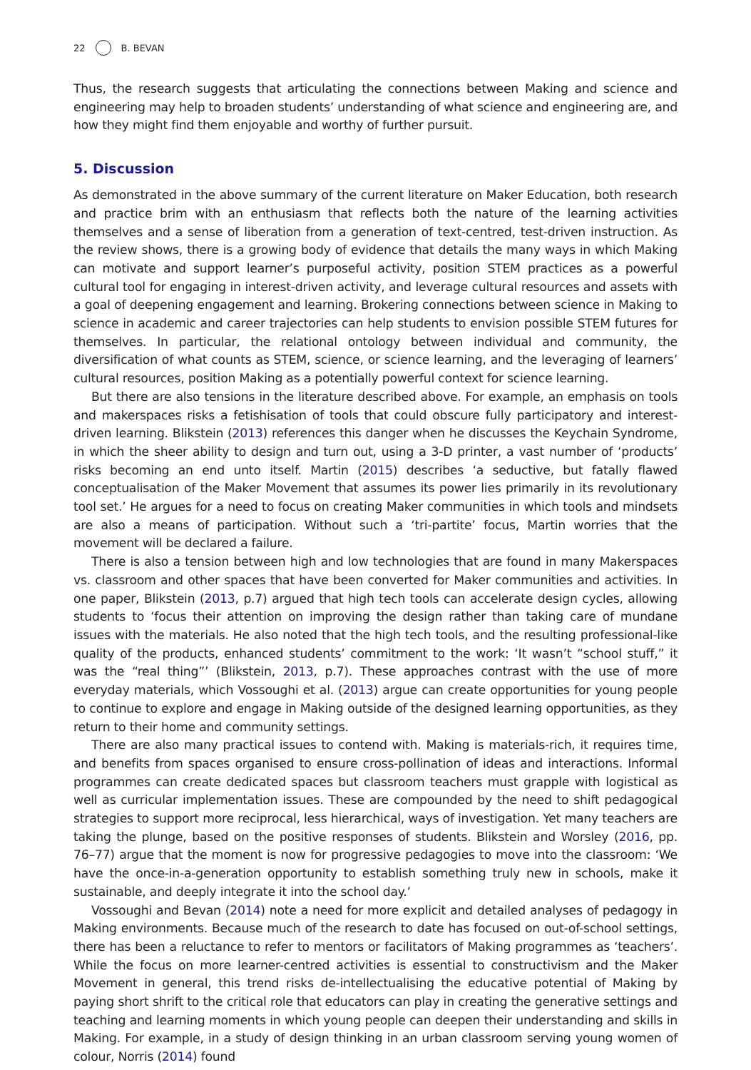22 B. BEVAN
Thus, the research suggests that articulating the connections between Making and science and engineering may help to broaden students’ understanding of what science and engineering are, and how they might find them enjoyable and worthy of further pursuit.
5. Discussion
As demonstrated in the above summary of the current literature on Maker Education, both research and practice brim with an enthusiasm that reflects both the nature of the learning activities themselves and a sense of liberation from a generation of text-centred, test-driven instruction. As the review shows, there is a growing body of evidence that details the many ways in which Making can motivate and support learner’s purposeful activity, position STEM practices as a powerful cultural tool for engaging in interest-driven activity, and leverage cultural resources and assets with a goal of deepening engagement and learning. Brokering connections between science in Making to science in academic and career trajectories can help students to envision possible STEM futures for themselves. In particular, the relational ontology between individual and community, the diversification of what counts as STEM, science, or science learning, and the leveraging of learners’ cultural resources, position Making as a potentially powerful context for science learning.
But there are also tensions in the literature described above. For example, an emphasis on tools and makerspaces risks a fetishisation of tools that could obscure fully participatory and interest-driven learning. Blikstein (2013) references this danger when he discusses the Keychain Syndrome, in which the sheer ability to design and turn out, using a 3-D printer, a vast number of ‘products’ risks becoming an end unto itself. Martin (2015) describes ‘a seductive, but fatally flawed conceptualisation of the Maker Movement that assumes its power lies primarily in its revolutionary tool set.’ He argues for a need to focus on creating Maker communities in which tools and mindsets are also a means of participation. Without such a ‘tri-partite’ focus, Martin worries that the movement will be declared a failure.
There is also a tension between high and low technologies that are found in many Makerspaces vs. classroom and other spaces that have been converted for Maker communities and activities. In one paper, Blikstein (2013, p.7) argued that high tech tools can accelerate design cycles, allowing students to ‘focus their attention on improving the design rather than taking care of mundane issues with the materials. He also noted that the high tech tools, and the resulting professional-like quality of the products, enhanced students’ commitment to the work: ‘It wasn’t “school stuff,” it was the “real thing”’ (Blikstein, 2013, p.7). These approaches contrast with the use of more everyday materials, which Vossoughi et al. (2013) argue can create opportunities for young people to continue to explore and engage in Making outside of the designed learning opportunities, as they return to their home and community settings.
There are also many practical issues to contend with. Making is materials-rich, it requires time, and benefits from spaces organised to ensure cross-pollination of ideas and interactions. Informal programmes can create dedicated spaces but classroom teachers must grapple with logistical as well as curricular implementation issues. These are compounded by the need to shift pedagogical strategies to support more reciprocal, less hierarchical, ways of investigation. Yet many teachers are taking the plunge, based on the positive responses of students. Blikstein and Worsley (2016, pp. 76–77) argue that the moment is now for progressive pedagogies to move into the classroom: ‘We have the once-in-a-generation opportunity to establish something truly new in schools, make it sustainable, and deeply integrate it into the school day.’
Vossoughi and Bevan (2014) note a need for more explicit and detailed analyses of pedagogy in Making environments. Because much of the research to date has focused on out-of-school settings, there has been a reluctance to refer to mentors or facilitators of Making programmes as ‘teachers’. While the focus on more learner-centred activities is essential to constructivism and the Maker Movement in general, this trend risks de-intellectualising the educative potential of Making by paying short shrift to the critical role that educators can play in creating the generative settings and teaching and learning moments in which young people can deepen their understanding and skills in Making. For example, in a study of design thinking in an urban classroom serving young women of colour, Norris (2014) found